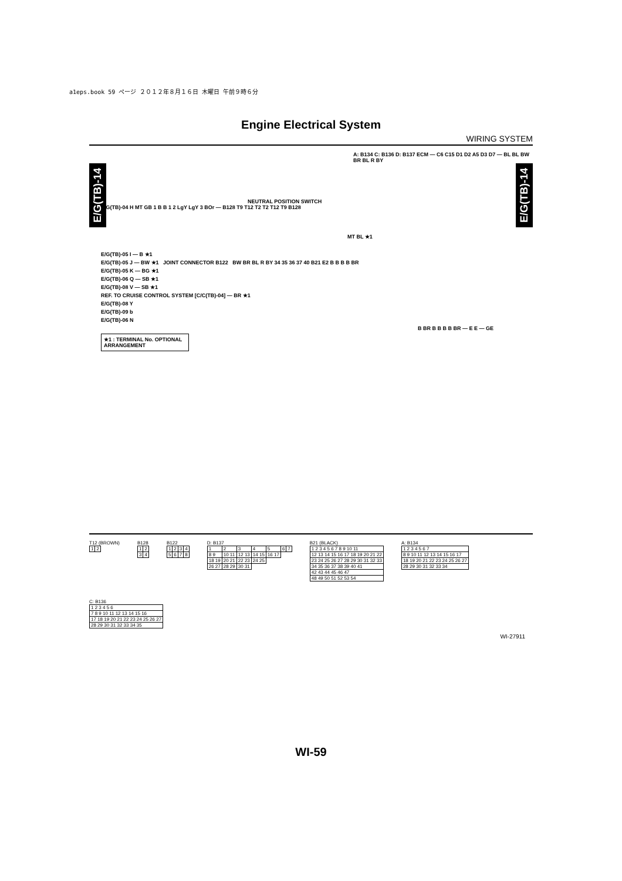a1eps.book 59 ページ ２０１２年８月１６日 木曜日 午前９時６分
Engine Electrical System
WIRING SYSTEM
E/G(TB)-14
E/G(TB)-14
A: B134 C: B136 D: B137 ECM — C6 C15 D1 D2 A5 D3 D7 — BL BL BW BR BL R BY
NEUTRAL POSITION SWITCH
E/G(TB)-04 H MT GB 1 B B 1 2 LgY LgY 3 BOr — B128 T9 T12 T2 T2 T12 T9 B128
MT BL ★1
E/G(TB)-05 I — B ★1
E/G(TB)-05 J — BW ★1 JOINT CONNECTOR B122 BW BR BL R BY 34 35 36 37 40 B21 E2 B B B B BR
E/G(TB)-05 K — BG ★1
E/G(TB)-06 Q — SB ★1
E/G(TB)-08 V — SB ★1
REF. TO CRUISE CONTROL SYSTEM [C/C(TB)-04] — BR ★1
E/G(TB)-08 Y
E/G(TB)-09 b
E/G(TB)-06 N
B BR B B B B BR — E E — GE
★1 : TERMINAL No. OPTIONAL ARRANGEMENT
T12 (BROWN)
| 1 | 2 |
B128
| 1 | 2 |
| 3 | 4 |
B122
| 1 | 2 | 3 | 4 |
| 5 | 6 | 7 | 8 |
D: B137
| 1 | 2 | 3 | 4 | 5 | 6 | 7 |
| 8 9 | 10 11 | 12 13 | 14 15 | 16 17 | | |
| 18 19 | 20 21 | 22 23 | 24 25 | | | |
| 26 27 | 28 29 | 30 31 | | | | |
B21 (BLACK)
| 1 2 3 4 5 6 7 8 9 10 11 |
| 12 13 14 15 16 17 18 19 20 21 22 |
| 23 24 25 26 27 28 29 30 31 32 33 |
| 34 35 36 37 38 39 40 41 |
| 42 43 44 45 46 47 |
| 48 49 50 51 52 53 54 |
A: B134
| 1 2 3 4 5 6 7 |
| 8 9 10 11 12 13 14 15 16 17 |
| 18 19 20 21 22 23 24 25 26 27 |
| 28 29 30 31 32 33 34 |
C: B136
| 1 2 3 4 5 6 |
| 7 8 9 10 11 12 13 14 15 16 |
| 17 18 19 20 21 22 23 24 25 26 27 |
| 28 29 30 31 32 33 34 35 |
WI-27911
WI-59